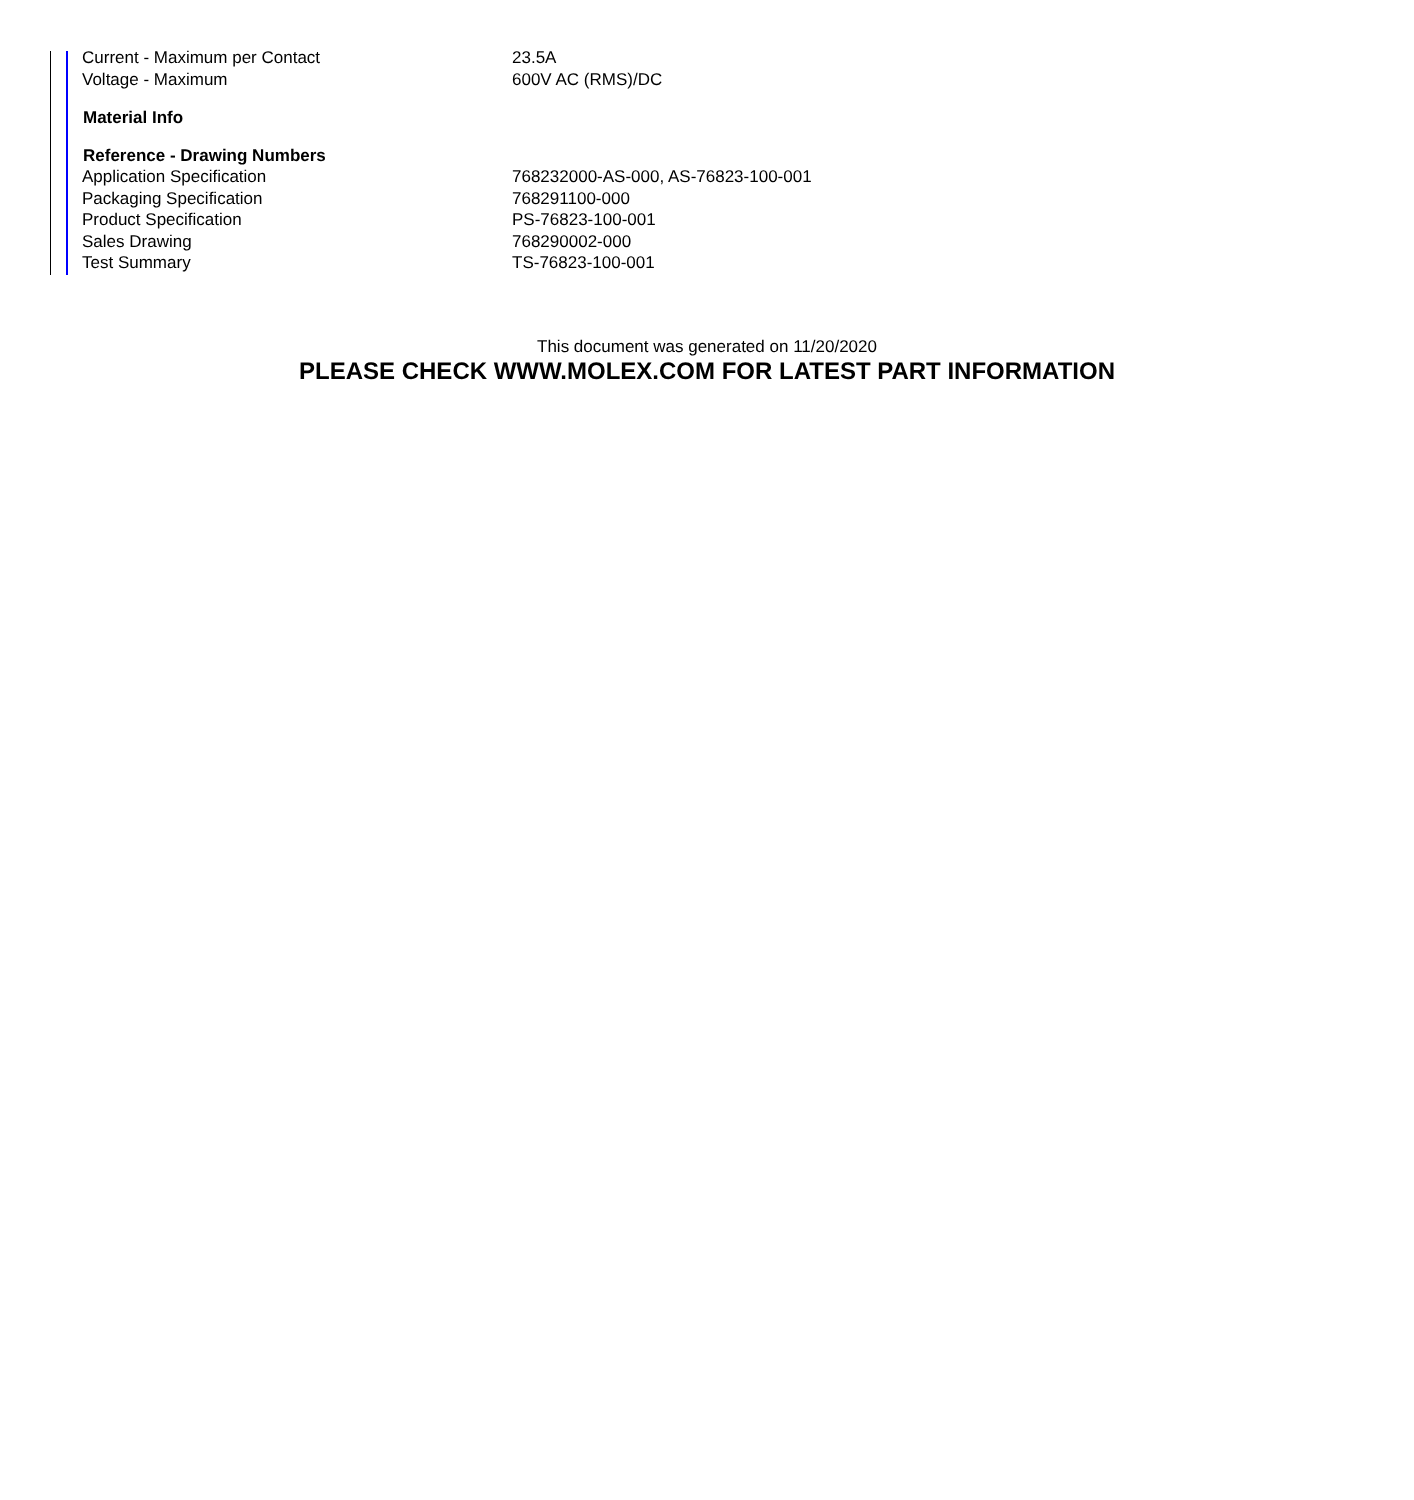| Current - Maximum per Contact | 23.5A |
| Voltage - Maximum | 600V AC (RMS)/DC |
| Material Info | |
| Reference - Drawing Numbers | |
| Application Specification | 768232000-AS-000, AS-76823-100-001 |
| Packaging Specification | 768291100-000 |
| Product Specification | PS-76823-100-001 |
| Sales Drawing | 768290002-000 |
| Test Summary | TS-76823-100-001 |
This document was generated on 11/20/2020
PLEASE CHECK WWW.MOLEX.COM FOR LATEST PART INFORMATION